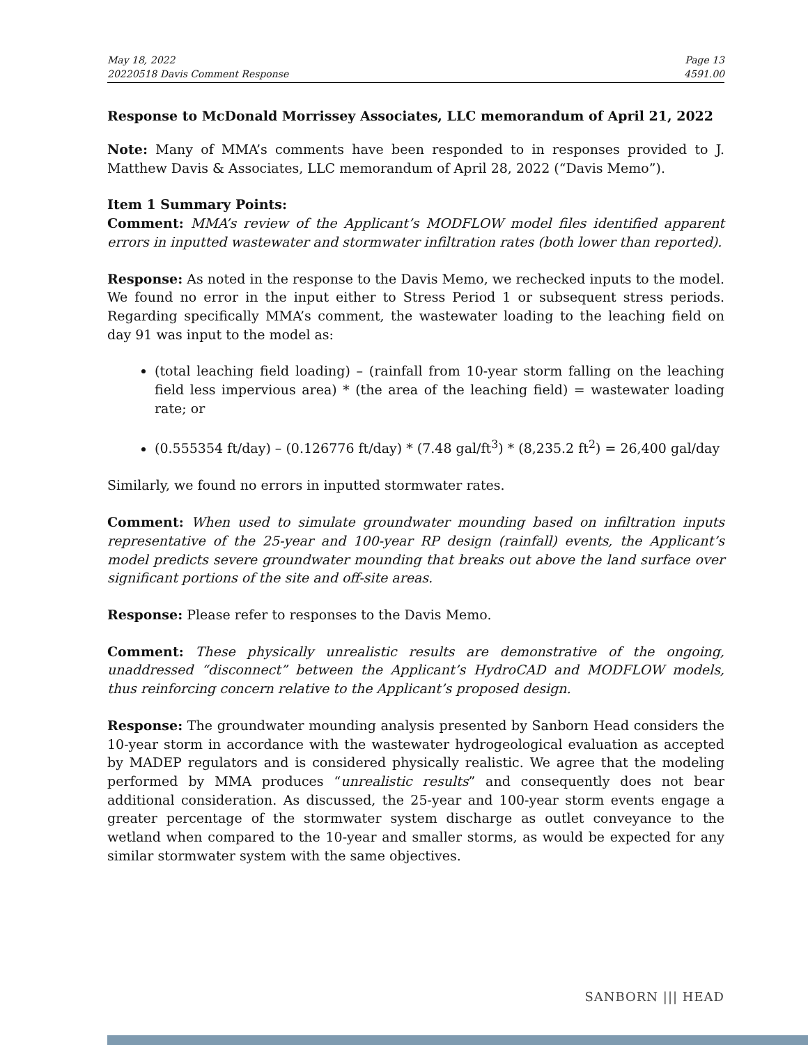May 18, 2022
20220518 Davis Comment Response
Page 13
4591.00
Response to McDonald Morrissey Associates, LLC memorandum of April 21, 2022
Note: Many of MMA’s comments have been responded to in responses provided to J. Matthew Davis & Associates, LLC memorandum of April 28, 2022 (“Davis Memo”).
Item 1 Summary Points:
Comment: MMA’s review of the Applicant’s MODFLOW model files identified apparent errors in inputted wastewater and stormwater infiltration rates (both lower than reported).
Response: As noted in the response to the Davis Memo, we rechecked inputs to the model. We found no error in the input either to Stress Period 1 or subsequent stress periods. Regarding specifically MMA’s comment, the wastewater loading to the leaching field on day 91 was input to the model as:
(total leaching field loading) – (rainfall from 10-year storm falling on the leaching field less impervious area) * (the area of the leaching field) = wastewater loading rate; or
(0.555354 ft/day) – (0.126776 ft/day) * (7.48 gal/ft<sup>3</sup>) * (8,235.2 ft<sup>2</sup>) = 26,400 gal/day
Similarly, we found no errors in inputted stormwater rates.
Comment: When used to simulate groundwater mounding based on infiltration inputs representative of the 25-year and 100-year RP design (rainfall) events, the Applicant’s model predicts severe groundwater mounding that breaks out above the land surface over significant portions of the site and off-site areas.
Response: Please refer to responses to the Davis Memo.
Comment: These physically unrealistic results are demonstrative of the ongoing, unaddressed “disconnect” between the Applicant’s HydroCAD and MODFLOW models, thus reinforcing concern relative to the Applicant’s proposed design.
Response: The groundwater mounding analysis presented by Sanborn Head considers the 10-year storm in accordance with the wastewater hydrogeological evaluation as accepted by MADEP regulators and is considered physically realistic. We agree that the modeling performed by MMA produces “unrealistic results” and consequently does not bear additional consideration. As discussed, the 25-year and 100-year storm events engage a greater percentage of the stormwater system discharge as outlet conveyance to the wetland when compared to the 10-year and smaller storms, as would be expected for any similar stormwater system with the same objectives.
SANBORN ||| HEAD